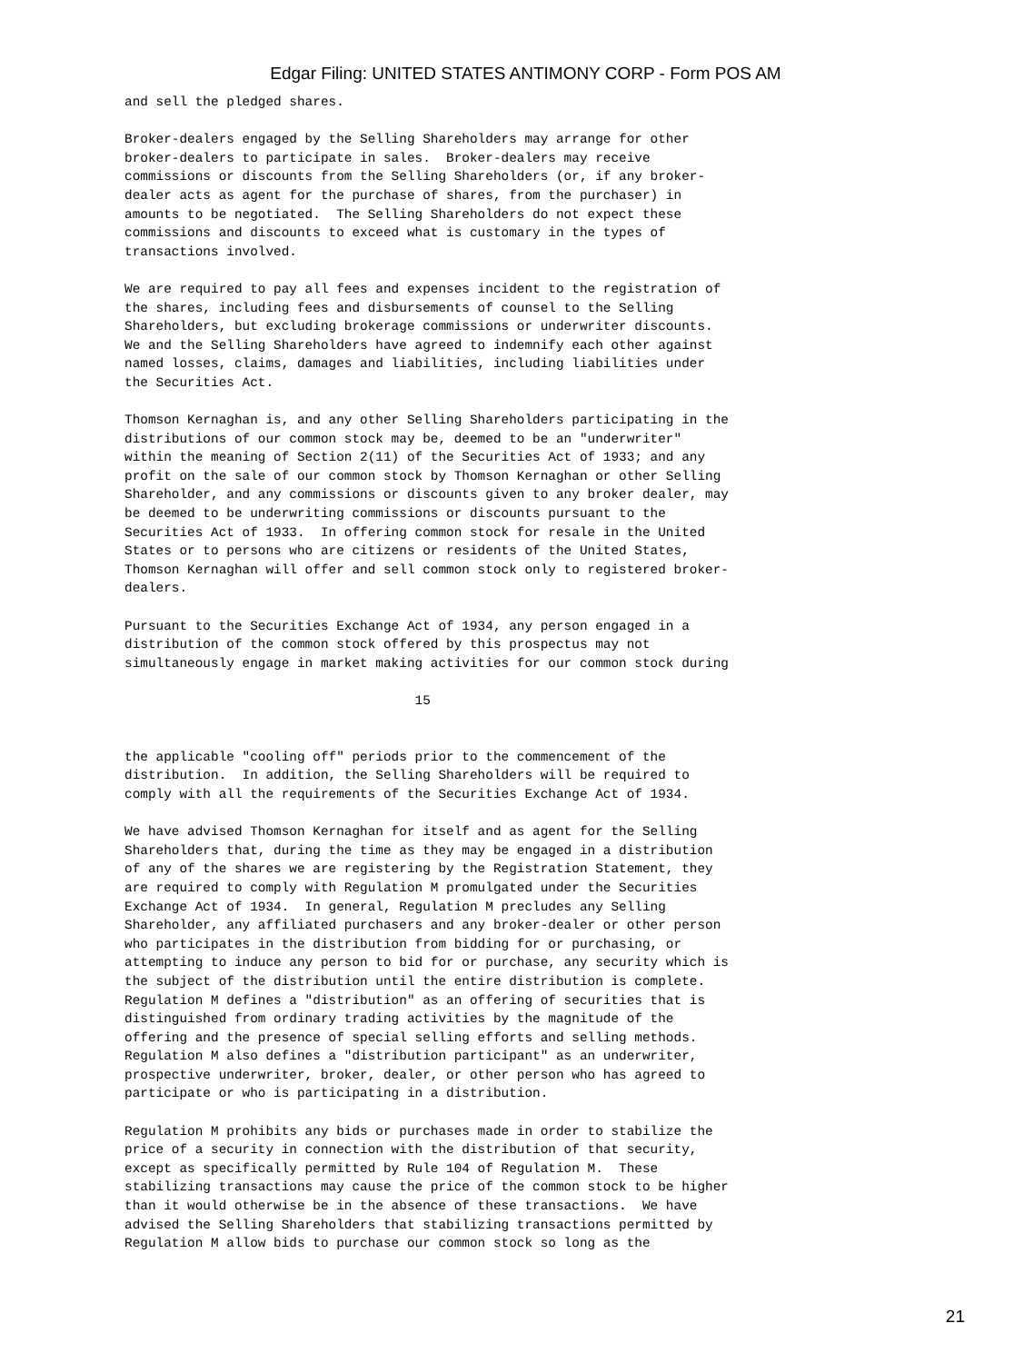Edgar Filing: UNITED STATES ANTIMONY CORP - Form POS AM
and sell the pledged shares.

Broker-dealers engaged by the Selling Shareholders may arrange for other
broker-dealers to participate in sales.  Broker-dealers may receive
commissions or discounts from the Selling Shareholders (or, if any broker-
dealer acts as agent for the purchase of shares, from the purchaser) in
amounts to be negotiated.  The Selling Shareholders do not expect these
commissions and discounts to exceed what is customary in the types of
transactions involved.

We are required to pay all fees and expenses incident to the registration of
the shares, including fees and disbursements of counsel to the Selling
Shareholders, but excluding brokerage commissions or underwriter discounts.
We and the Selling Shareholders have agreed to indemnify each other against
named losses, claims, damages and liabilities, including liabilities under
the Securities Act.

Thomson Kernaghan is, and any other Selling Shareholders participating in the
distributions of our common stock may be, deemed to be an "underwriter"
within the meaning of Section 2(11) of the Securities Act of 1933; and any
profit on the sale of our common stock by Thomson Kernaghan or other Selling
Shareholder, and any commissions or discounts given to any broker dealer, may
be deemed to be underwriting commissions or discounts pursuant to the
Securities Act of 1933.  In offering common stock for resale in the United
States or to persons who are citizens or residents of the United States,
Thomson Kernaghan will offer and sell common stock only to registered broker-
dealers.

Pursuant to the Securities Exchange Act of 1934, any person engaged in a
distribution of the common stock offered by this prospectus may not
simultaneously engage in market making activities for our common stock during

                                     15


the applicable "cooling off" periods prior to the commencement of the
distribution.  In addition, the Selling Shareholders will be required to
comply with all the requirements of the Securities Exchange Act of 1934.

We have advised Thomson Kernaghan for itself and as agent for the Selling
Shareholders that, during the time as they may be engaged in a distribution
of any of the shares we are registering by the Registration Statement, they
are required to comply with Regulation M promulgated under the Securities
Exchange Act of 1934.  In general, Regulation M precludes any Selling
Shareholder, any affiliated purchasers and any broker-dealer or other person
who participates in the distribution from bidding for or purchasing, or
attempting to induce any person to bid for or purchase, any security which is
the subject of the distribution until the entire distribution is complete.
Regulation M defines a "distribution" as an offering of securities that is
distinguished from ordinary trading activities by the magnitude of the
offering and the presence of special selling efforts and selling methods.
Regulation M also defines a "distribution participant" as an underwriter,
prospective underwriter, broker, dealer, or other person who has agreed to
participate or who is participating in a distribution.

Regulation M prohibits any bids or purchases made in order to stabilize the
price of a security in connection with the distribution of that security,
except as specifically permitted by Rule 104 of Regulation M.  These
stabilizing transactions may cause the price of the common stock to be higher
than it would otherwise be in the absence of these transactions.  We have
advised the Selling Shareholders that stabilizing transactions permitted by
Regulation M allow bids to purchase our common stock so long as the
21